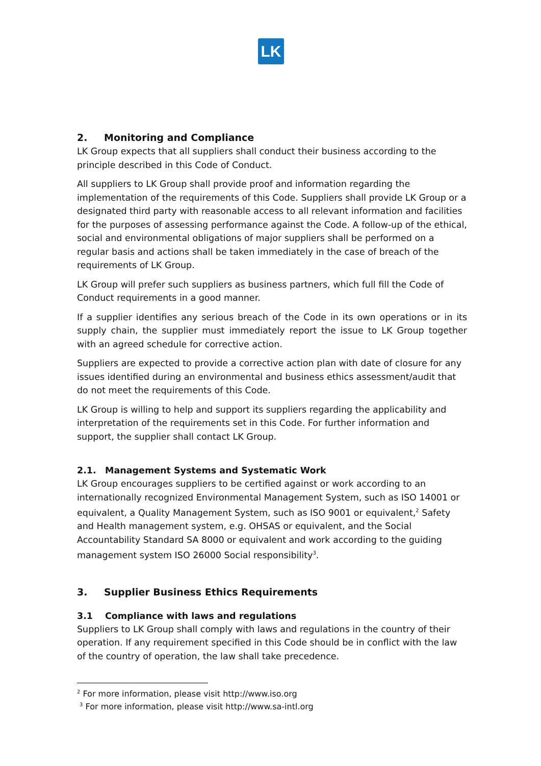LK
2. Monitoring and Compliance
LK Group expects that all suppliers shall conduct their business according to the principle described in this Code of Conduct.
All suppliers to LK Group shall provide proof and information regarding the implementation of the requirements of this Code. Suppliers shall provide LK Group or a designated third party with reasonable access to all relevant information and facilities for the purposes of assessing performance against the Code. A follow-up of the ethical, social and environmental obligations of major suppliers shall be performed on a regular basis and actions shall be taken immediately in the case of breach of the requirements of LK Group.
LK Group will prefer such suppliers as business partners, which full fill the Code of Conduct requirements in a good manner.
If a supplier identifies any serious breach of the Code in its own operations or in its supply chain, the supplier must immediately report the issue to LK Group together with an agreed schedule for corrective action.
Suppliers are expected to provide a corrective action plan with date of closure for any issues identified during an environmental and business ethics assessment/audit that do not meet the requirements of this Code.
LK Group is willing to help and support its suppliers regarding the applicability and interpretation of the requirements set in this Code. For further information and support, the supplier shall contact LK Group.
2.1. Management Systems and Systematic Work
LK Group encourages suppliers to be certified against or work according to an internationally recognized Environmental Management System, such as ISO 14001 or equivalent, a Quality Management System, such as ISO 9001 or equivalent,<sup>2</sup> Safety and Health management system, e.g. OHSAS or equivalent, and the Social Accountability Standard SA 8000 or equivalent and work according to the guiding management system ISO 26000 Social responsibility<sup>3</sup>.
3. Supplier Business Ethics Requirements
3.1 Compliance with laws and regulations
Suppliers to LK Group shall comply with laws and regulations in the country of their operation. If any requirement specified in this Code should be in conflict with the law of the country of operation, the law shall take precedence.
<sup>2</sup> For more information, please visit http://www.iso.org
<sup>3</sup> For more information, please visit http://www.sa-intl.org